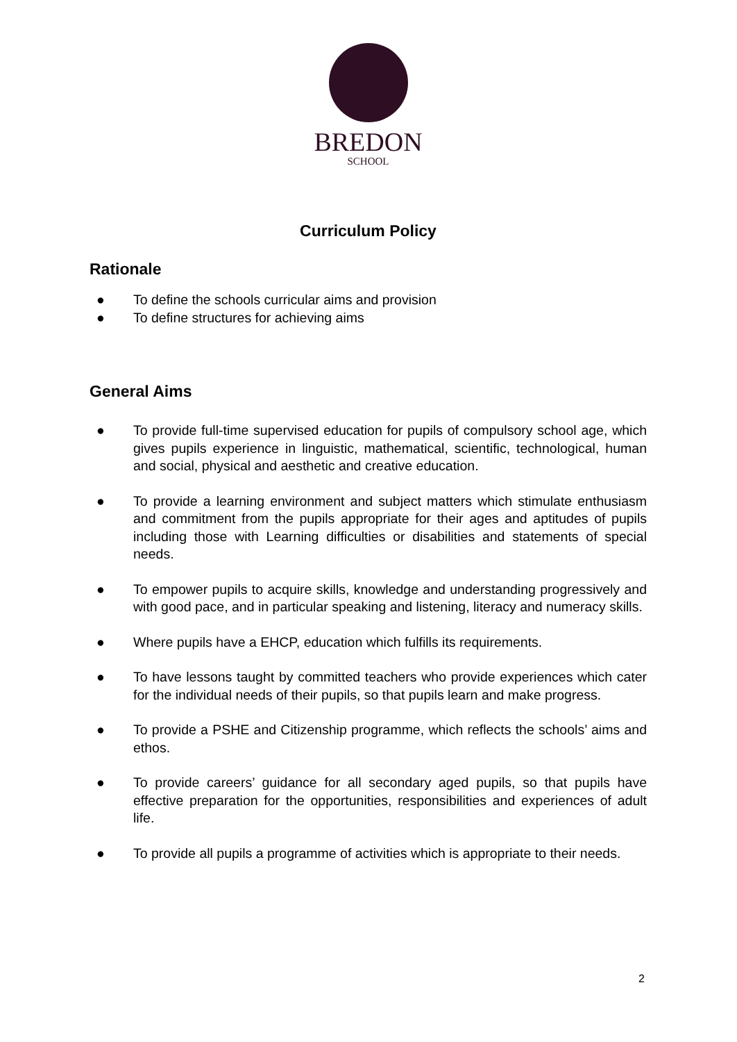BREDON
SCHOOL
Curriculum Policy
Rationale
● To define the schools curricular aims and provision
● To define structures for achieving aims
General Aims
● To provide full-time supervised education for pupils of compulsory school age, which gives pupils experience in linguistic, mathematical, scientific, technological, human and social, physical and aesthetic and creative education.
● To provide a learning environment and subject matters which stimulate enthusiasm and commitment from the pupils appropriate for their ages and aptitudes of pupils including those with Learning difficulties or disabilities and statements of special needs.
● To empower pupils to acquire skills, knowledge and understanding progressively and with good pace, and in particular speaking and listening, literacy and numeracy skills.
● Where pupils have a EHCP, education which fulfills its requirements.
● To have lessons taught by committed teachers who provide experiences which cater for the individual needs of their pupils, so that pupils learn and make progress.
● To provide a PSHE and Citizenship programme, which reflects the schools’ aims and ethos.
● To provide careers’ guidance for all secondary aged pupils, so that pupils have effective preparation for the opportunities, responsibilities and experiences of adult life.
● To provide all pupils a programme of activities which is appropriate to their needs.
2